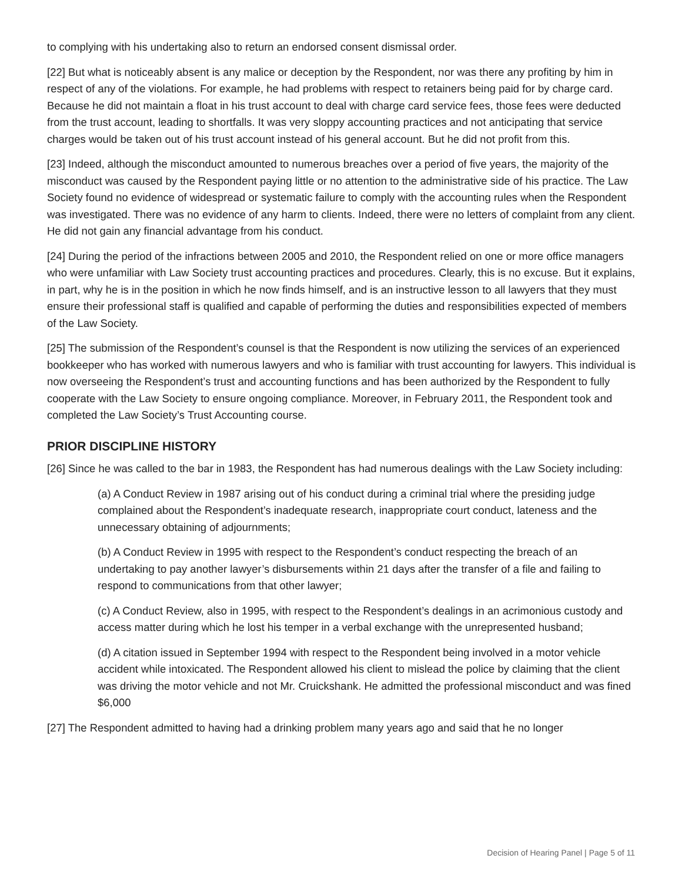to complying with his undertaking also to return an endorsed consent dismissal order.
[22] But what is noticeably absent is any malice or deception by the Respondent, nor was there any profiting by him in respect of any of the violations. For example, he had problems with respect to retainers being paid for by charge card. Because he did not maintain a float in his trust account to deal with charge card service fees, those fees were deducted from the trust account, leading to shortfalls. It was very sloppy accounting practices and not anticipating that service charges would be taken out of his trust account instead of his general account. But he did not profit from this.
[23] Indeed, although the misconduct amounted to numerous breaches over a period of five years, the majority of the misconduct was caused by the Respondent paying little or no attention to the administrative side of his practice. The Law Society found no evidence of widespread or systematic failure to comply with the accounting rules when the Respondent was investigated. There was no evidence of any harm to clients. Indeed, there were no letters of complaint from any client. He did not gain any financial advantage from his conduct.
[24] During the period of the infractions between 2005 and 2010, the Respondent relied on one or more office managers who were unfamiliar with Law Society trust accounting practices and procedures. Clearly, this is no excuse. But it explains, in part, why he is in the position in which he now finds himself, and is an instructive lesson to all lawyers that they must ensure their professional staff is qualified and capable of performing the duties and responsibilities expected of members of the Law Society.
[25] The submission of the Respondent’s counsel is that the Respondent is now utilizing the services of an experienced bookkeeper who has worked with numerous lawyers and who is familiar with trust accounting for lawyers. This individual is now overseeing the Respondent’s trust and accounting functions and has been authorized by the Respondent to fully cooperate with the Law Society to ensure ongoing compliance. Moreover, in February 2011, the Respondent took and completed the Law Society’s Trust Accounting course.
PRIOR DISCIPLINE HISTORY
[26] Since he was called to the bar in 1983, the Respondent has had numerous dealings with the Law Society including:
(a) A Conduct Review in 1987 arising out of his conduct during a criminal trial where the presiding judge complained about the Respondent’s inadequate research, inappropriate court conduct, lateness and the unnecessary obtaining of adjournments;
(b) A Conduct Review in 1995 with respect to the Respondent’s conduct respecting the breach of an undertaking to pay another lawyer’s disbursements within 21 days after the transfer of a file and failing to respond to communications from that other lawyer;
(c) A Conduct Review, also in 1995, with respect to the Respondent’s dealings in an acrimonious custody and access matter during which he lost his temper in a verbal exchange with the unrepresented husband;
(d) A citation issued in September 1994 with respect to the Respondent being involved in a motor vehicle accident while intoxicated. The Respondent allowed his client to mislead the police by claiming that the client was driving the motor vehicle and not Mr. Cruickshank. He admitted the professional misconduct and was fined $6,000
[27] The Respondent admitted to having had a drinking problem many years ago and said that he no longer
Decision of Hearing Panel | Page 5 of 11